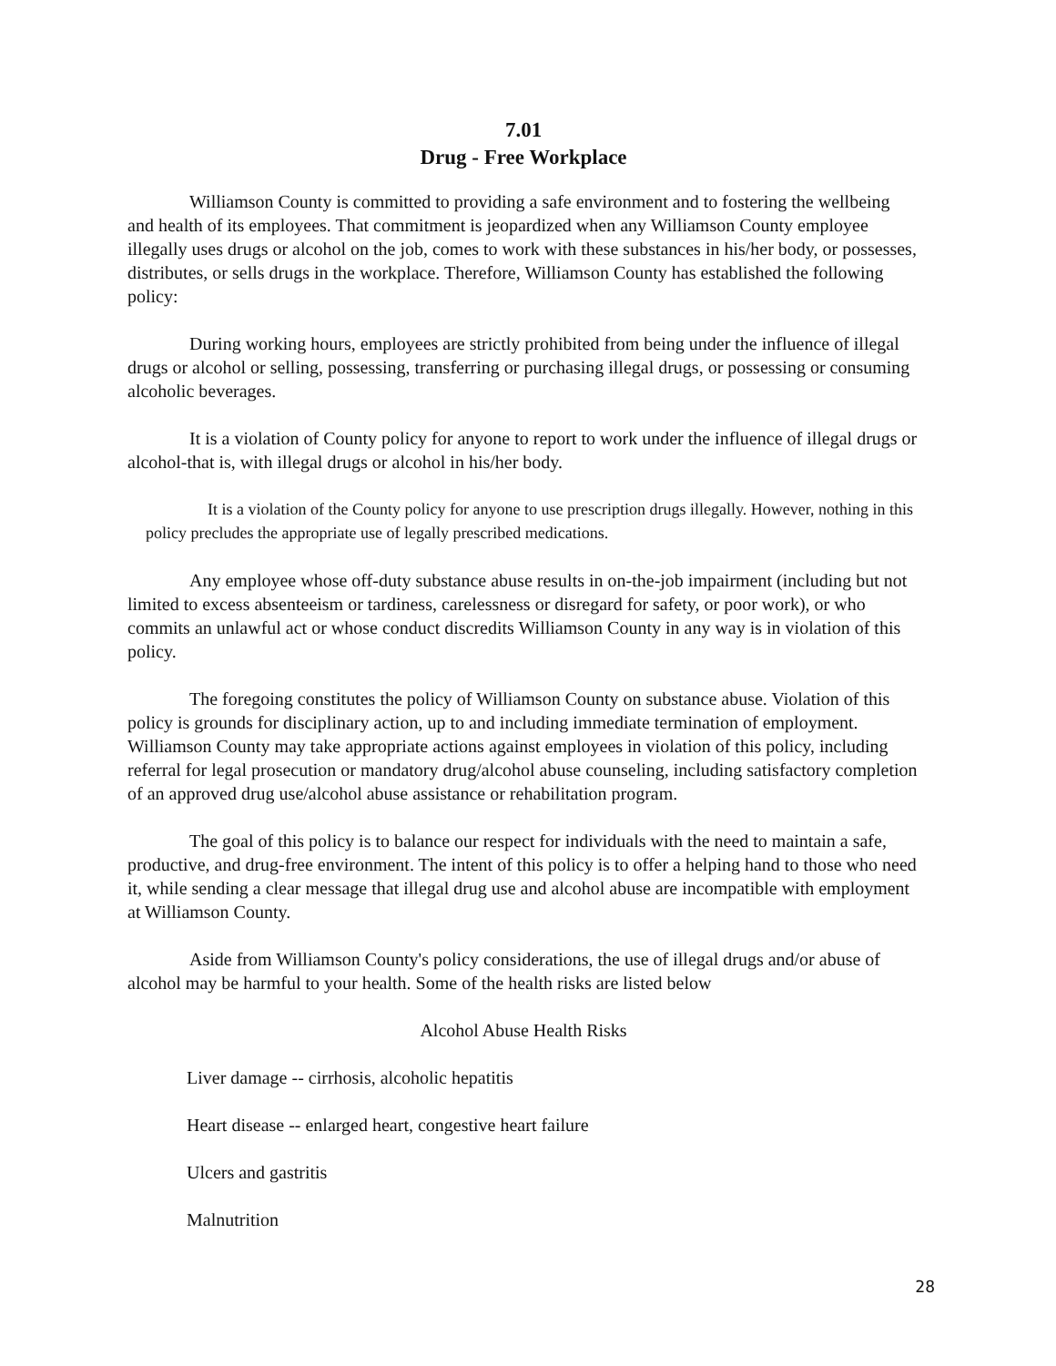7.01
Drug - Free Workplace
Williamson County is committed to providing a safe environment and to fostering the wellbeing and health of its employees. That commitment is jeopardized when any Williamson County employee illegally uses drugs or alcohol on the job, comes to work with these substances in his/her body, or possesses, distributes, or sells drugs in the workplace. Therefore, Williamson County has established the following policy:
During working hours, employees are strictly prohibited from being under the influence of illegal drugs or alcohol or selling, possessing, transferring or purchasing illegal drugs, or possessing or consuming alcoholic beverages.
It is a violation of County policy for anyone to report to work under the influence of illegal drugs or alcohol-that is, with illegal drugs or alcohol in his/her body.
It is a violation of the County policy for anyone to use prescription drugs illegally. However, nothing in this policy precludes the appropriate use of legally prescribed medications.
Any employee whose off-duty substance abuse results in on-the-job impairment (including but not limited to excess absenteeism or tardiness, carelessness or disregard for safety, or poor work), or who commits an unlawful act or whose conduct discredits Williamson County in any way is in violation of this policy.
The foregoing constitutes the policy of Williamson County on substance abuse. Violation of this policy is grounds for disciplinary action, up to and including immediate termination of employment. Williamson County may take appropriate actions against employees in violation of this policy, including referral for legal prosecution or mandatory drug/alcohol abuse counseling, including satisfactory completion of an approved drug use/alcohol abuse assistance or rehabilitation program.
The goal of this policy is to balance our respect for individuals with the need to maintain a safe, productive, and drug-free environment. The intent of this policy is to offer a helping hand to those who need it, while sending a clear message that illegal drug use and alcohol abuse are incompatible with employment at Williamson County.
Aside from Williamson County's policy considerations, the use of illegal drugs and/or abuse of alcohol may be harmful to your health. Some of the health risks are listed below
Alcohol Abuse Health Risks
Liver damage -- cirrhosis, alcoholic hepatitis
Heart disease -- enlarged heart, congestive heart failure
Ulcers and gastritis
Malnutrition
28